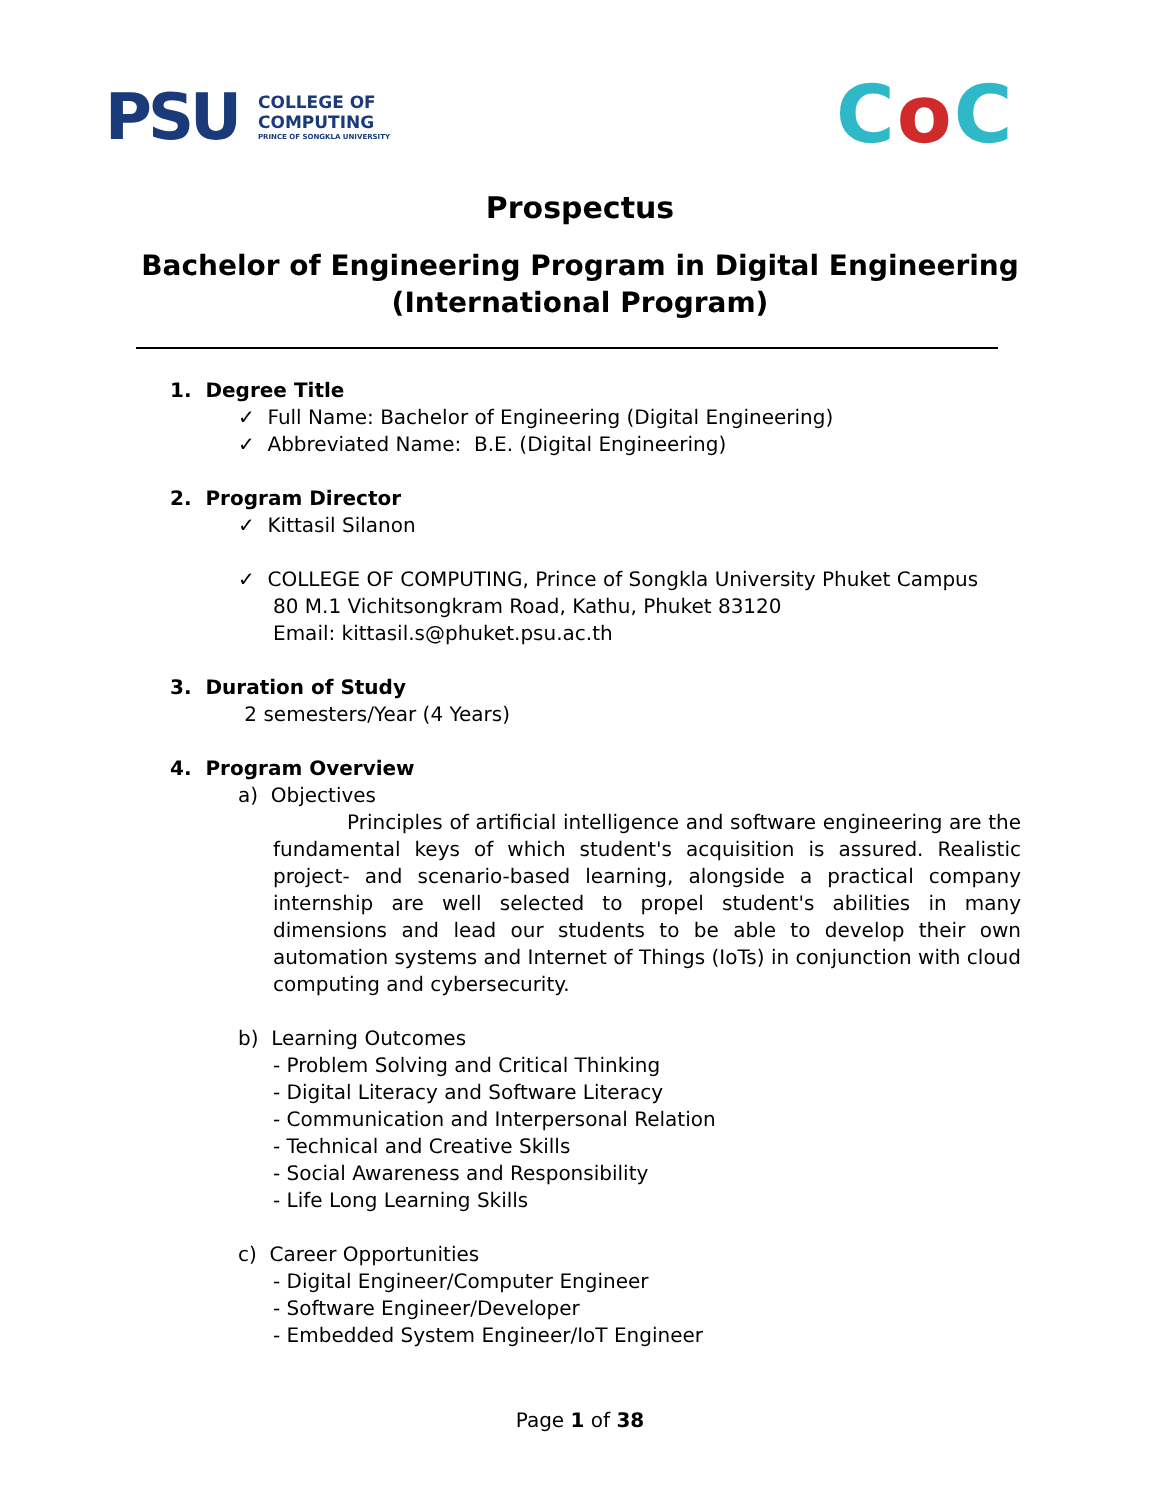PSU
COLLEGE OF
COMPUTING
PRINCE OF SONGKLA UNIVERSITY
Co C
Prospectus
Bachelor of Engineering Program in Digital Engineering
(International Program)
1. Degree Title
✓ Full Name: Bachelor of Engineering (Digital Engineering)
✓ Abbreviated Name: B.E. (Digital Engineering)
2. Program Director
✓ Kittasil Silanon
✓ COLLEGE OF COMPUTING, Prince of Songkla University Phuket Campus
80 M.1 Vichitsongkram Road, Kathu, Phuket 83120
Email: kittasil.s@phuket.psu.ac.th
3. Duration of Study
2 semesters/Year (4 Years)
4. Program Overview
a) Objectives
Principles of artificial intelligence and software engineering are the fundamental keys of which student's acquisition is assured. Realistic project- and scenario-based learning, alongside a practical company internship are well selected to propel student's abilities in many dimensions and lead our students to be able to develop their own automation systems and Internet of Things (IoTs) in conjunction with cloud computing and cybersecurity.
b) Learning Outcomes
- Problem Solving and Critical Thinking
- Digital Literacy and Software Literacy
- Communication and Interpersonal Relation
- Technical and Creative Skills
- Social Awareness and Responsibility
- Life Long Learning Skills
c) Career Opportunities
- Digital Engineer/Computer Engineer
- Software Engineer/Developer
- Embedded System Engineer/IoT Engineer
Page 1 of 38